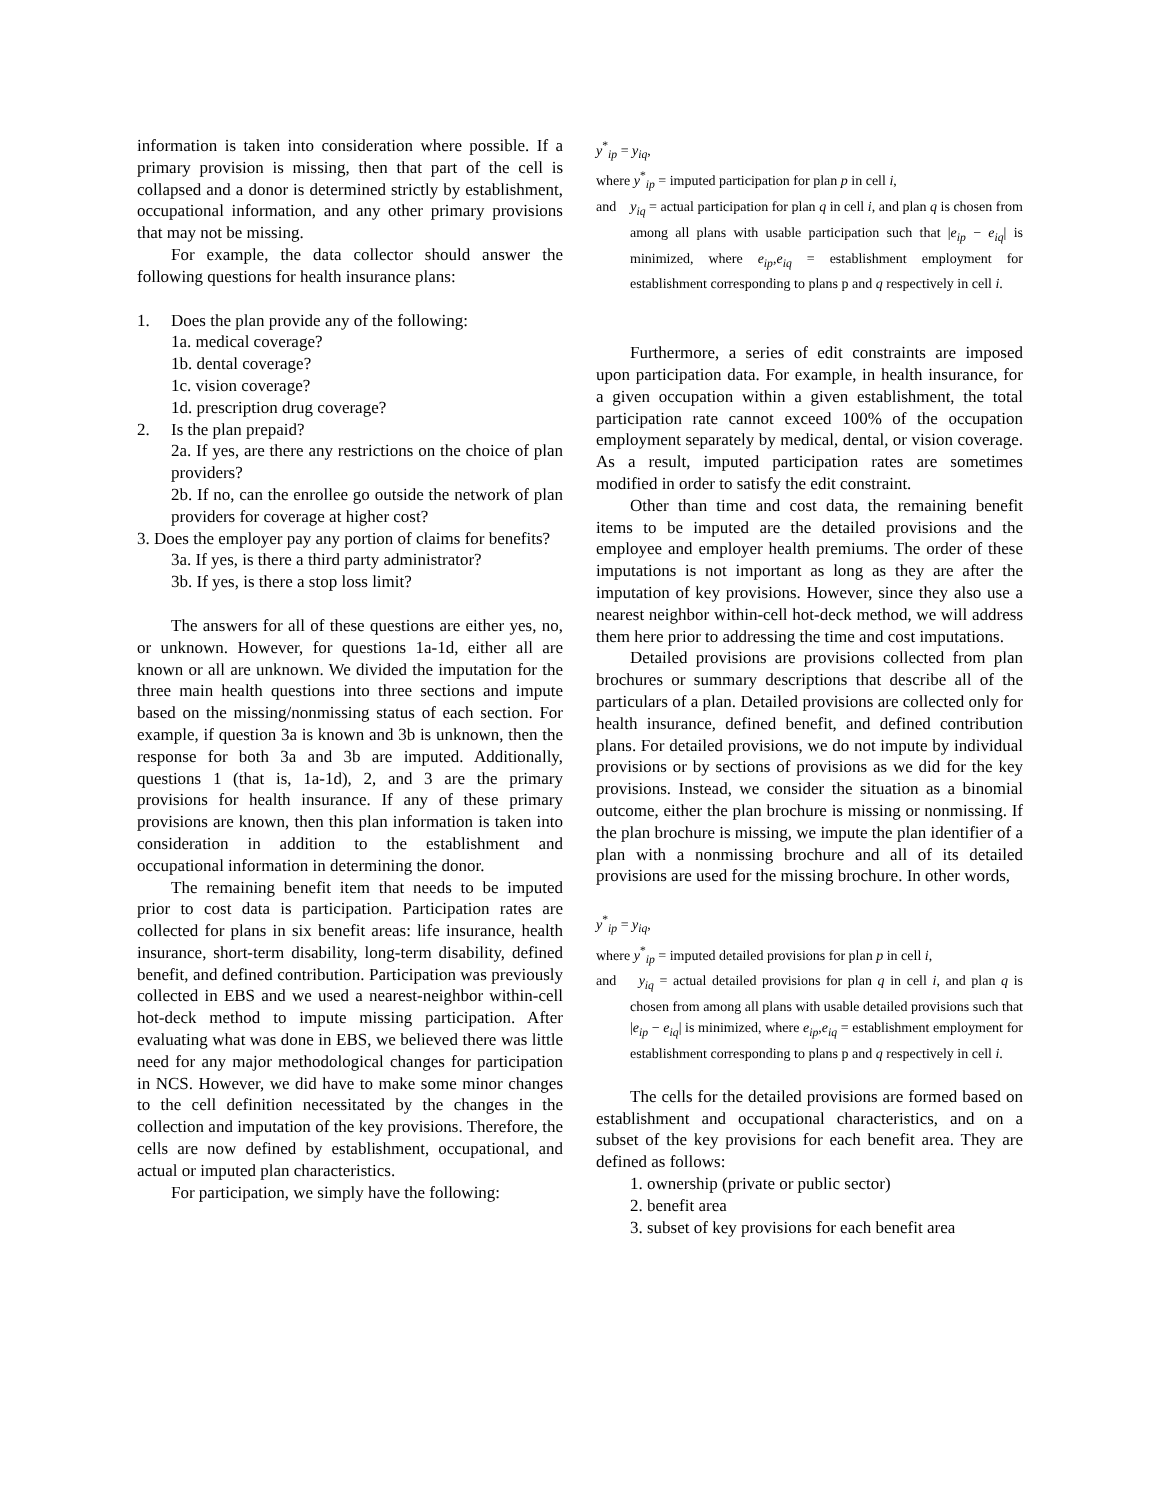information is taken into consideration where possible. If a primary provision is missing, then that part of the cell is collapsed and a donor is determined strictly by establishment, occupational information, and any other primary provisions that may not be missing.
For example, the data collector should answer the following questions for health insurance plans:
1. Does the plan provide any of the following:
1a. medical coverage?
1b. dental coverage?
1c. vision coverage?
1d. prescription drug coverage?
2. Is the plan prepaid?
2a. If yes, are there any restrictions on the choice of plan providers?
2b. If no, can the enrollee go outside the network of plan providers for coverage at higher cost?
3. Does the employer pay any portion of claims for benefits?
3a. If yes, is there a third party administrator?
3b. If yes, is there a stop loss limit?
The answers for all of these questions are either yes, no, or unknown. However, for questions 1a-1d, either all are known or all are unknown. We divided the imputation for the three main health questions into three sections and impute based on the missing/nonmissing status of each section. For example, if question 3a is known and 3b is unknown, then the response for both 3a and 3b are imputed. Additionally, questions 1 (that is, 1a-1d), 2, and 3 are the primary provisions for health insurance. If any of these primary provisions are known, then this plan information is taken into consideration in addition to the establishment and occupational information in determining the donor.
The remaining benefit item that needs to be imputed prior to cost data is participation. Participation rates are collected for plans in six benefit areas: life insurance, health insurance, short-term disability, long-term disability, defined benefit, and defined contribution. Participation was previously collected in EBS and we used a nearest-neighbor within-cell hot-deck method to impute missing participation. After evaluating what was done in EBS, we believed there was little need for any major methodological changes for participation in NCS. However, we did have to make some minor changes to the cell definition necessitated by the changes in the collection and imputation of the key provisions. Therefore, the cells are now defined by establishment, occupational, and actual or imputed plan characteristics.
For participation, we simply have the following:
y<sup>*</sup><sub>ip</sub> = y<sub>iq</sub>,
where y<sup>*</sup><sub>ip</sub> = imputed participation for plan p in cell i,
and y<sub>iq</sub> = actual participation for plan q in cell i, and plan q is chosen from among all plans with usable participation such that |e<sub>ip</sub> − e<sub>iq</sub>| is minimized, where e<sub>ip</sub>,e<sub>iq</sub> = establishment employment for establishment corresponding to plans p and q respectively in cell i.
Furthermore, a series of edit constraints are imposed upon participation data. For example, in health insurance, for a given occupation within a given establishment, the total participation rate cannot exceed 100% of the occupation employment separately by medical, dental, or vision coverage. As a result, imputed participation rates are sometimes modified in order to satisfy the edit constraint.
Other than time and cost data, the remaining benefit items to be imputed are the detailed provisions and the employee and employer health premiums. The order of these imputations is not important as long as they are after the imputation of key provisions. However, since they also use a nearest neighbor within-cell hot-deck method, we will address them here prior to addressing the time and cost imputations.
Detailed provisions are provisions collected from plan brochures or summary descriptions that describe all of the particulars of a plan. Detailed provisions are collected only for health insurance, defined benefit, and defined contribution plans. For detailed provisions, we do not impute by individual provisions or by sections of provisions as we did for the key provisions. Instead, we consider the situation as a binomial outcome, either the plan brochure is missing or nonmissing. If the plan brochure is missing, we impute the plan identifier of a plan with a nonmissing brochure and all of its detailed provisions are used for the missing brochure. In other words,
y<sup>*</sup><sub>ip</sub> = y<sub>iq</sub>,
where y<sup>*</sup><sub>ip</sub> = imputed detailed provisions for plan p in cell i,
and y<sub>iq</sub> = actual detailed provisions for plan q in cell i, and plan q is chosen from among all plans with usable detailed provisions such that |e<sub>ip</sub> − e<sub>iq</sub>| is minimized, where e<sub>ip</sub>,e<sub>iq</sub> = establishment employment for establishment corresponding to plans p and q respectively in cell i.
The cells for the detailed provisions are formed based on establishment and occupational characteristics, and on a subset of the key provisions for each benefit area. They are defined as follows:
1. ownership (private or public sector)
2. benefit area
3. subset of key provisions for each benefit area